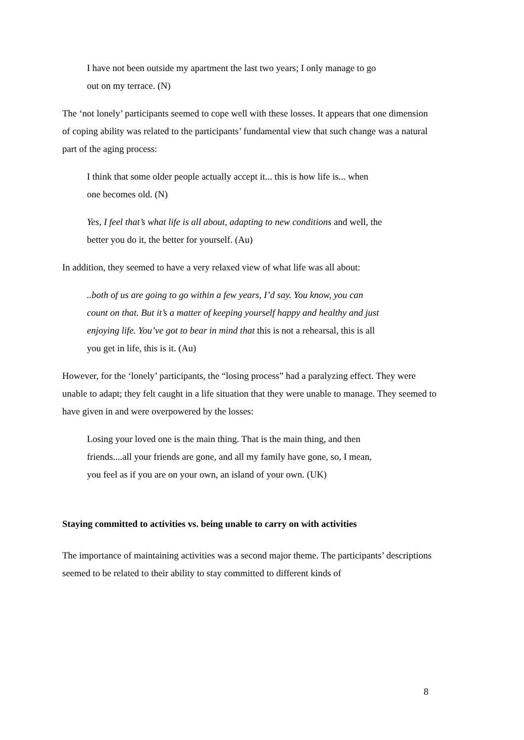I have not been outside my apartment the last two years; I only manage to go out on my terrace. (N)
The ‘not lonely’ participants seemed to cope well with these losses. It appears that one dimension of coping ability was related to the participants’ fundamental view that such change was a natural part of the aging process:
I think that some older people actually accept it... this is how life is... when one becomes old. (N)
Yes, I feel that’s what life is all about, adapting to new conditions and well, the better you do it, the better for yourself. (Au)
In addition, they seemed to have a very relaxed view of what life was all about:
..both of us are going to go within a few years, I’d say. You know, you can count on that. But it’s a matter of keeping yourself happy and healthy and just enjoying life. You’ve got to bear in mind that this is not a rehearsal, this is all you get in life, this is it. (Au)
However, for the ‘lonely’ participants, the “losing process” had a paralyzing effect. They were unable to adapt; they felt caught in a life situation that they were unable to manage. They seemed to have given in and were overpowered by the losses:
Losing your loved one is the main thing. That is the main thing, and then friends....all your friends are gone, and all my family have gone, so, I mean, you feel as if you are on your own, an island of your own. (UK)
Staying committed to activities vs. being unable to carry on with activities
The importance of maintaining activities was a second major theme. The participants’ descriptions seemed to be related to their ability to stay committed to different kinds of
8